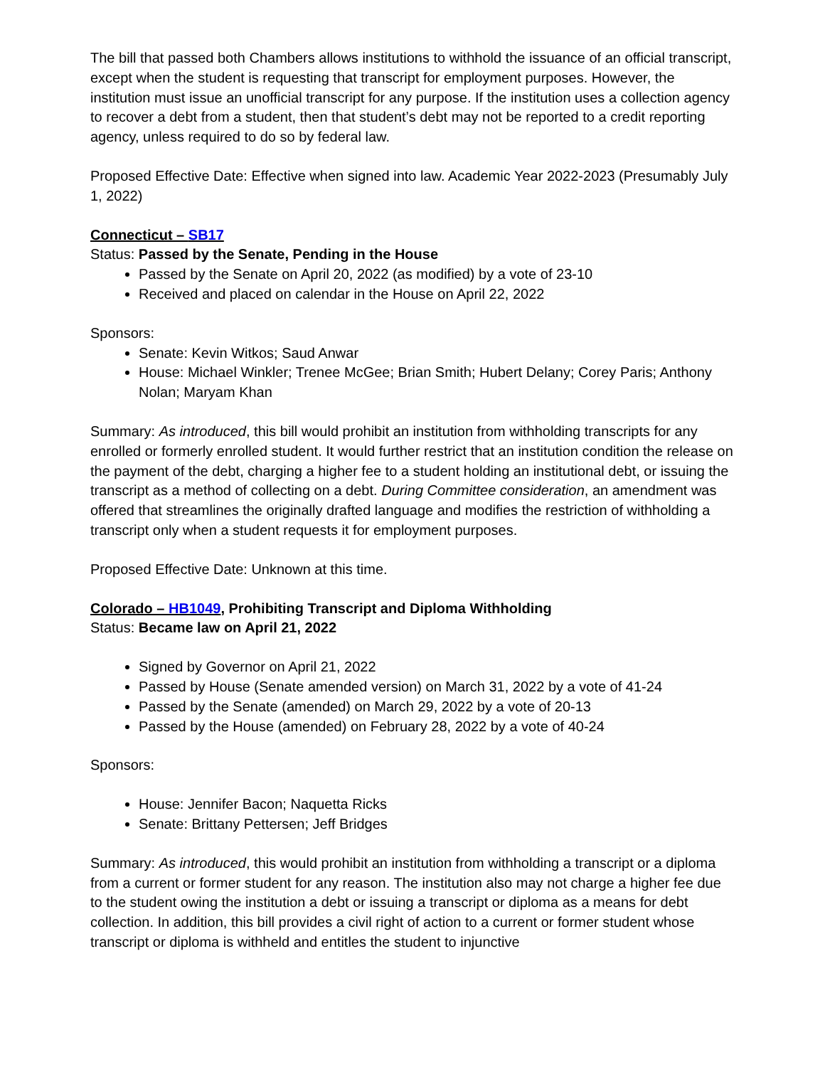The bill that passed both Chambers allows institutions to withhold the issuance of an official transcript, except when the student is requesting that transcript for employment purposes. However, the institution must issue an unofficial transcript for any purpose. If the institution uses a collection agency to recover a debt from a student, then that student’s debt may not be reported to a credit reporting agency, unless required to do so by federal law.
Proposed Effective Date: Effective when signed into law. Academic Year 2022-2023 (Presumably July 1, 2022)
Connecticut – SB17
Status: Passed by the Senate, Pending in the House
Passed by the Senate on April 20, 2022 (as modified) by a vote of 23-10
Received and placed on calendar in the House on April 22, 2022
Sponsors:
Senate: Kevin Witkos; Saud Anwar
House: Michael Winkler; Trenee McGee; Brian Smith; Hubert Delany; Corey Paris; Anthony Nolan; Maryam Khan
Summary: As introduced, this bill would prohibit an institution from withholding transcripts for any enrolled or formerly enrolled student. It would further restrict that an institution condition the release on the payment of the debt, charging a higher fee to a student holding an institutional debt, or issuing the transcript as a method of collecting on a debt. During Committee consideration, an amendment was offered that streamlines the originally drafted language and modifies the restriction of withholding a transcript only when a student requests it for employment purposes.
Proposed Effective Date: Unknown at this time.
Colorado – HB1049, Prohibiting Transcript and Diploma Withholding
Status: Became law on April 21, 2022
Signed by Governor on April 21, 2022
Passed by House (Senate amended version) on March 31, 2022 by a vote of 41-24
Passed by the Senate (amended) on March 29, 2022 by a vote of 20-13
Passed by the House (amended) on February 28, 2022 by a vote of 40-24
Sponsors:
House: Jennifer Bacon; Naquetta Ricks
Senate: Brittany Pettersen; Jeff Bridges
Summary: As introduced, this would prohibit an institution from withholding a transcript or a diploma from a current or former student for any reason. The institution also may not charge a higher fee due to the student owing the institution a debt or issuing a transcript or diploma as a means for debt collection. In addition, this bill provides a civil right of action to a current or former student whose transcript or diploma is withheld and entitles the student to injunctive